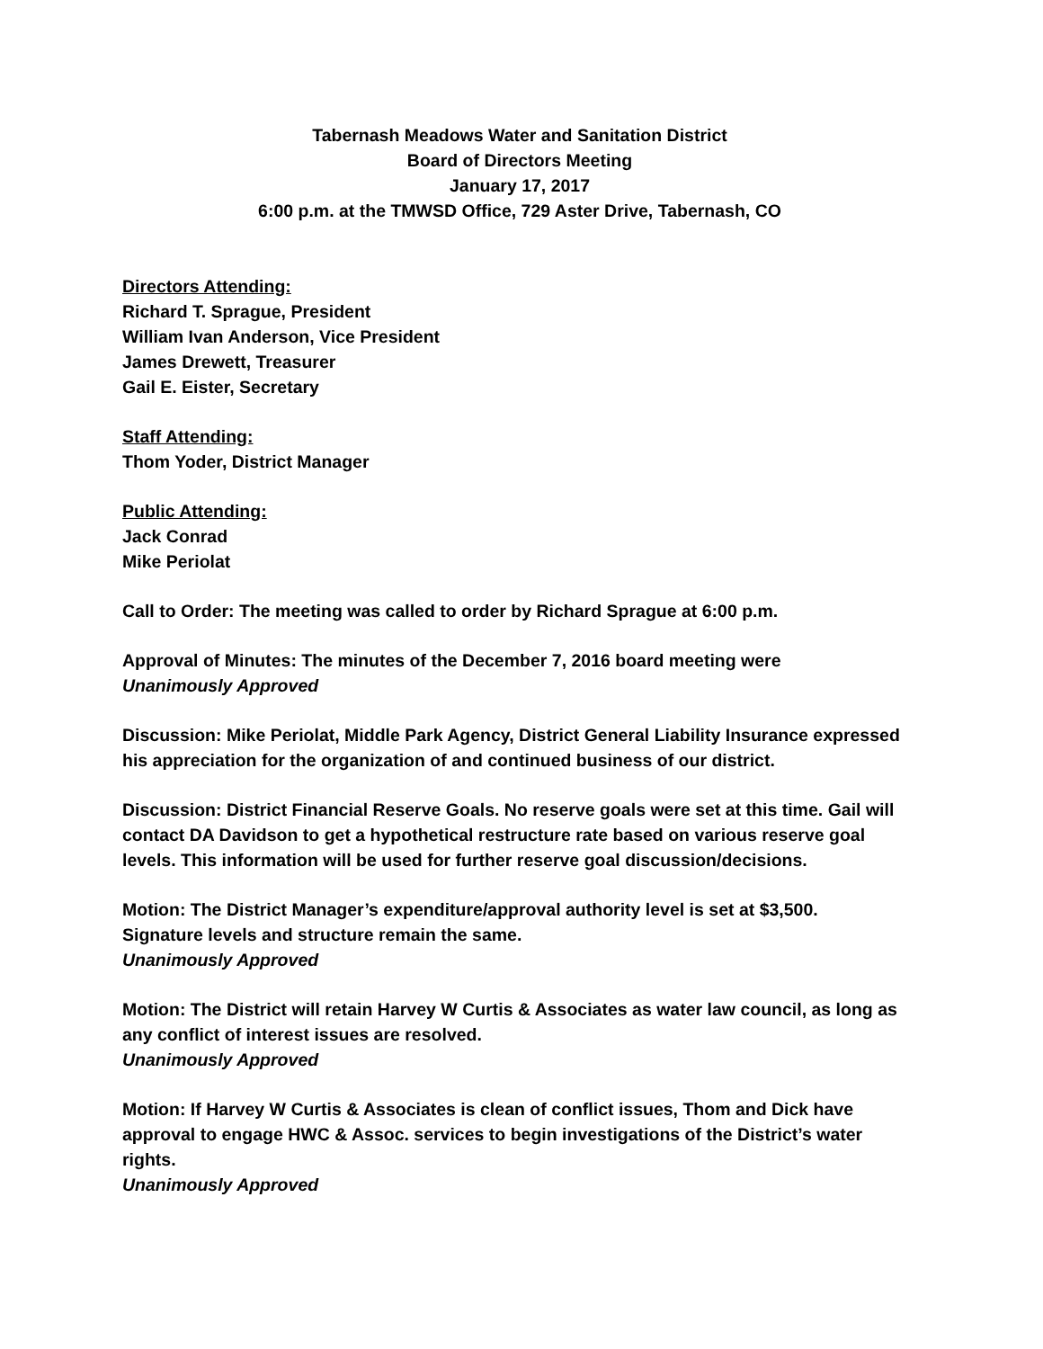Tabernash Meadows Water and Sanitation District
Board of Directors Meeting
January 17, 2017
6:00 p.m. at the TMWSD Office, 729 Aster Drive, Tabernash, CO
Directors Attending:
Richard T. Sprague, President
William Ivan Anderson, Vice President
James Drewett, Treasurer
Gail E. Eister, Secretary
Staff Attending:
Thom Yoder, District Manager
Public Attending:
Jack Conrad
Mike Periolat
Call to Order: The meeting was called to order by Richard Sprague at 6:00 p.m.
Approval of Minutes: The minutes of the December 7, 2016 board meeting were
Unanimously Approved
Discussion: Mike Periolat, Middle Park Agency, District General Liability Insurance expressed his appreciation for the organization of and continued business of our district.
Discussion: District Financial Reserve Goals. No reserve goals were set at this time. Gail will contact DA Davidson to get a hypothetical restructure rate based on various reserve goal levels. This information will be used for further reserve goal discussion/decisions.
Motion: The District Manager’s expenditure/approval authority level is set at $3,500.
Signature levels and structure remain the same.
Unanimously Approved
Motion: The District will retain Harvey W Curtis & Associates as water law council, as long as any conflict of interest issues are resolved.
Unanimously Approved
Motion: If Harvey W Curtis & Associates is clean of conflict issues, Thom and Dick have approval to engage HWC & Assoc. services to begin investigations of the District’s water rights.
Unanimously Approved